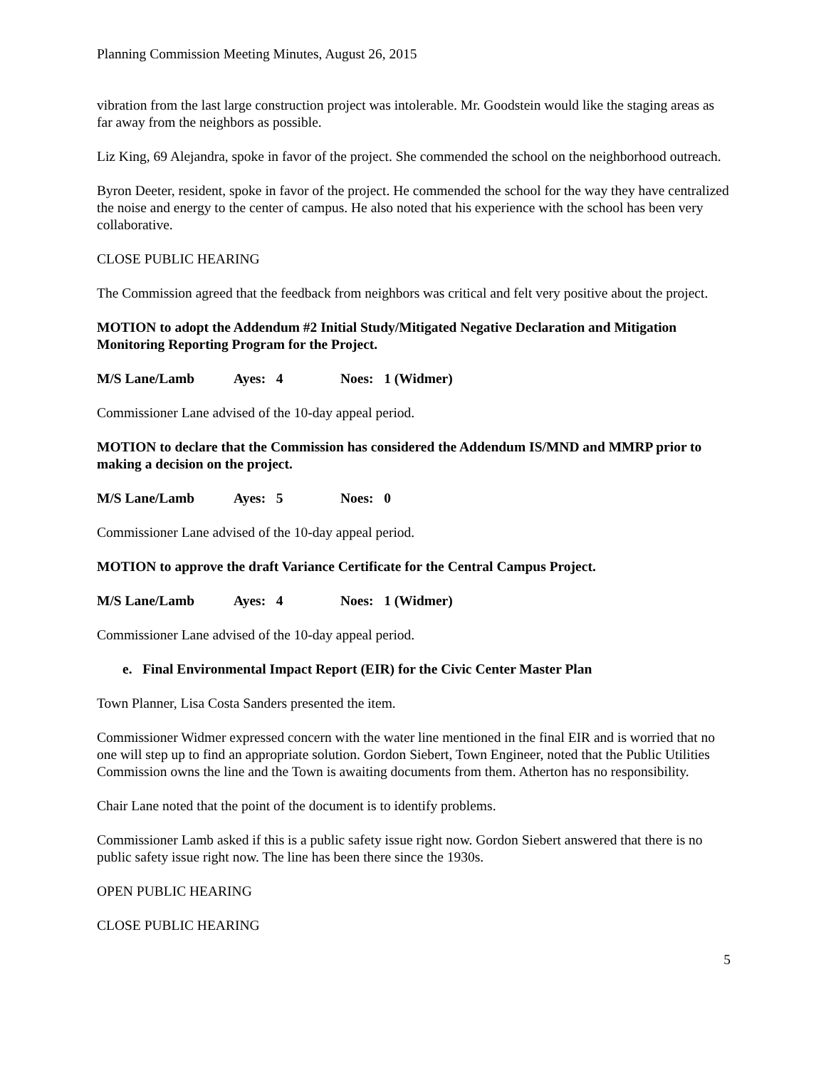Planning Commission Meeting Minutes, August 26, 2015
vibration from the last large construction project was intolerable. Mr. Goodstein would like the staging areas as far away from the neighbors as possible.
Liz King, 69 Alejandra, spoke in favor of the project. She commended the school on the neighborhood outreach.
Byron Deeter, resident, spoke in favor of the project. He commended the school for the way they have centralized the noise and energy to the center of campus. He also noted that his experience with the school has been very collaborative.
CLOSE PUBLIC HEARING
The Commission agreed that the feedback from neighbors was critical and felt very positive about the project.
MOTION to adopt the Addendum #2 Initial Study/Mitigated Negative Declaration and Mitigation Monitoring Reporting Program for the Project.
M/S Lane/Lamb Ayes: 4 Noes: 1 (Widmer)
Commissioner Lane advised of the 10-day appeal period.
MOTION to declare that the Commission has considered the Addendum IS/MND and MMRP prior to making a decision on the project.
M/S Lane/Lamb Ayes: 5 Noes: 0
Commissioner Lane advised of the 10-day appeal period.
MOTION to approve the draft Variance Certificate for the Central Campus Project.
M/S Lane/Lamb Ayes: 4 Noes: 1 (Widmer)
Commissioner Lane advised of the 10-day appeal period.
e. Final Environmental Impact Report (EIR) for the Civic Center Master Plan
Town Planner, Lisa Costa Sanders presented the item.
Commissioner Widmer expressed concern with the water line mentioned in the final EIR and is worried that no one will step up to find an appropriate solution. Gordon Siebert, Town Engineer, noted that the Public Utilities Commission owns the line and the Town is awaiting documents from them. Atherton has no responsibility.
Chair Lane noted that the point of the document is to identify problems.
Commissioner Lamb asked if this is a public safety issue right now. Gordon Siebert answered that there is no public safety issue right now. The line has been there since the 1930s.
OPEN PUBLIC HEARING
CLOSE PUBLIC HEARING
5